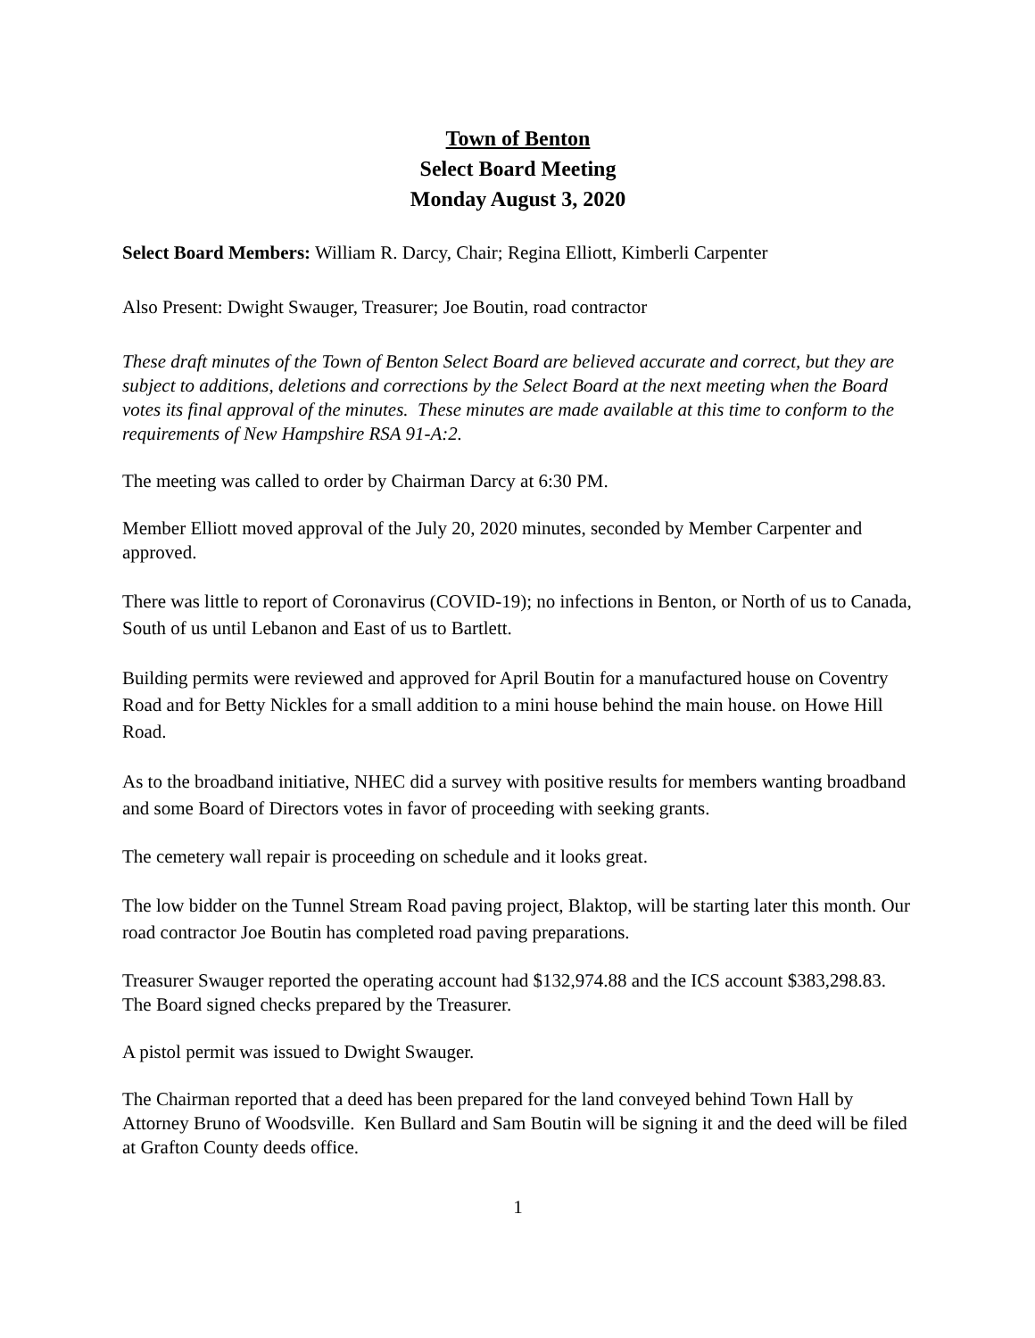Town of Benton
Select Board Meeting
Monday August 3, 2020
Select Board Members: William R. Darcy, Chair; Regina Elliott, Kimberli Carpenter
Also Present: Dwight Swauger, Treasurer; Joe Boutin, road contractor
These draft minutes of the Town of Benton Select Board are believed accurate and correct, but they are subject to additions, deletions and corrections by the Select Board at the next meeting when the Board votes its final approval of the minutes. These minutes are made available at this time to conform to the requirements of New Hampshire RSA 91-A:2.
The meeting was called to order by Chairman Darcy at 6:30 PM.
Member Elliott moved approval of the July 20, 2020 minutes, seconded by Member Carpenter and approved.
There was little to report of Coronavirus (COVID-19); no infections in Benton, or North of us to Canada, South of us until Lebanon and East of us to Bartlett.
Building permits were reviewed and approved for April Boutin for a manufactured house on Coventry Road and for Betty Nickles for a small addition to a mini house behind the main house. on Howe Hill Road.
As to the broadband initiative, NHEC did a survey with positive results for members wanting broadband and some Board of Directors votes in favor of proceeding with seeking grants.
The cemetery wall repair is proceeding on schedule and it looks great.
The low bidder on the Tunnel Stream Road paving project, Blaktop, will be starting later this month. Our road contractor Joe Boutin has completed road paving preparations.
Treasurer Swauger reported the operating account had $132,974.88 and the ICS account $383,298.83. The Board signed checks prepared by the Treasurer.
A pistol permit was issued to Dwight Swauger.
The Chairman reported that a deed has been prepared for the land conveyed behind Town Hall by Attorney Bruno of Woodsville. Ken Bullard and Sam Boutin will be signing it and the deed will be filed at Grafton County deeds office.
1